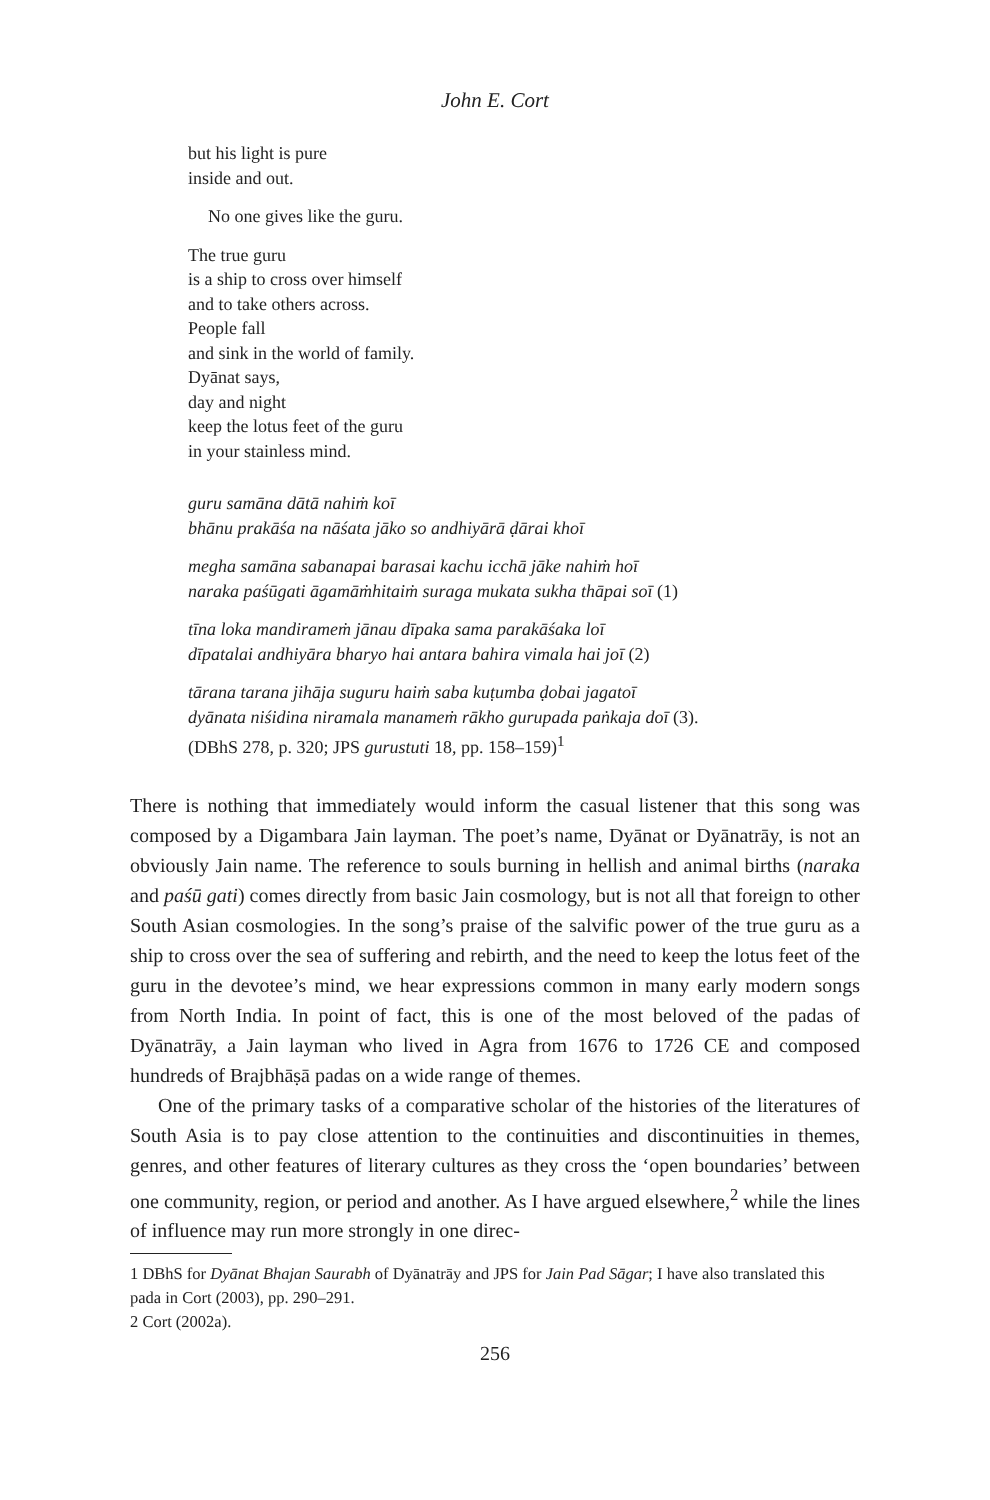John E. Cort
but his light is pure
inside and out.
No one gives like the guru.
The true guru
is a ship to cross over himself
and to take others across.
People fall
and sink in the world of family.
Dyānat says,
day and night
keep the lotus feet of the guru
in your stainless mind.
guru samāna dātā nahiṁ koī
bhānu prakāśa na nāśata jāko so andhiyārā ḍārai khoī
megha samāna sabanapai barasai kachu icchā jāke nahiṁ hoī
naraka paśūgati āgamāṁhitaiṁ suraga mukata sukha thāpai soī (1)
tīna loka mandiramеṁ jānau dīpaka sama parakāśaka loī
dīpatalai andhiyāra bharyo hai antara bahira vimala hai joī (2)
tārana tarana jihāja suguru haiṁ saba kuṭumba ḍobai jagatoī
dyānata niśidina niramala manameṁ rākho gurupada paṅkaja doī (3).
(DBhS 278, p. 320; JPS gurustuti 18, pp. 158–159)<sup>1</sup>
There is nothing that immediately would inform the casual listener that this song was composed by a Digambara Jain layman. The poet’s name, Dyānat or Dyānatrāy, is not an obviously Jain name. The reference to souls burning in hellish and animal births (naraka and paśū gati) comes directly from basic Jain cosmology, but is not all that foreign to other South Asian cosmologies. In the song’s praise of the salvific power of the true guru as a ship to cross over the sea of suffering and rebirth, and the need to keep the lotus feet of the guru in the devotee’s mind, we hear expressions common in many early modern songs from North India. In point of fact, this is one of the most beloved of the padas of Dyānatrāy, a Jain layman who lived in Agra from 1676 to 1726 CE and composed hundreds of Brajbhāṣā padas on a wide range of themes.
One of the primary tasks of a comparative scholar of the histories of the literatures of South Asia is to pay close attention to the continuities and discontinuities in themes, genres, and other features of literary cultures as they cross the ‘open boundaries’ between one community, region, or period and another. As I have argued elsewhere,<sup>2</sup> while the lines of influence may run more strongly in one direc-
1 DBhS for Dyānat Bhajan Saurabh of Dyānatrāy and JPS for Jain Pad Sāgar; I have also translated this pada in Cort (2003), pp. 290–291.
2 Cort (2002a).
256